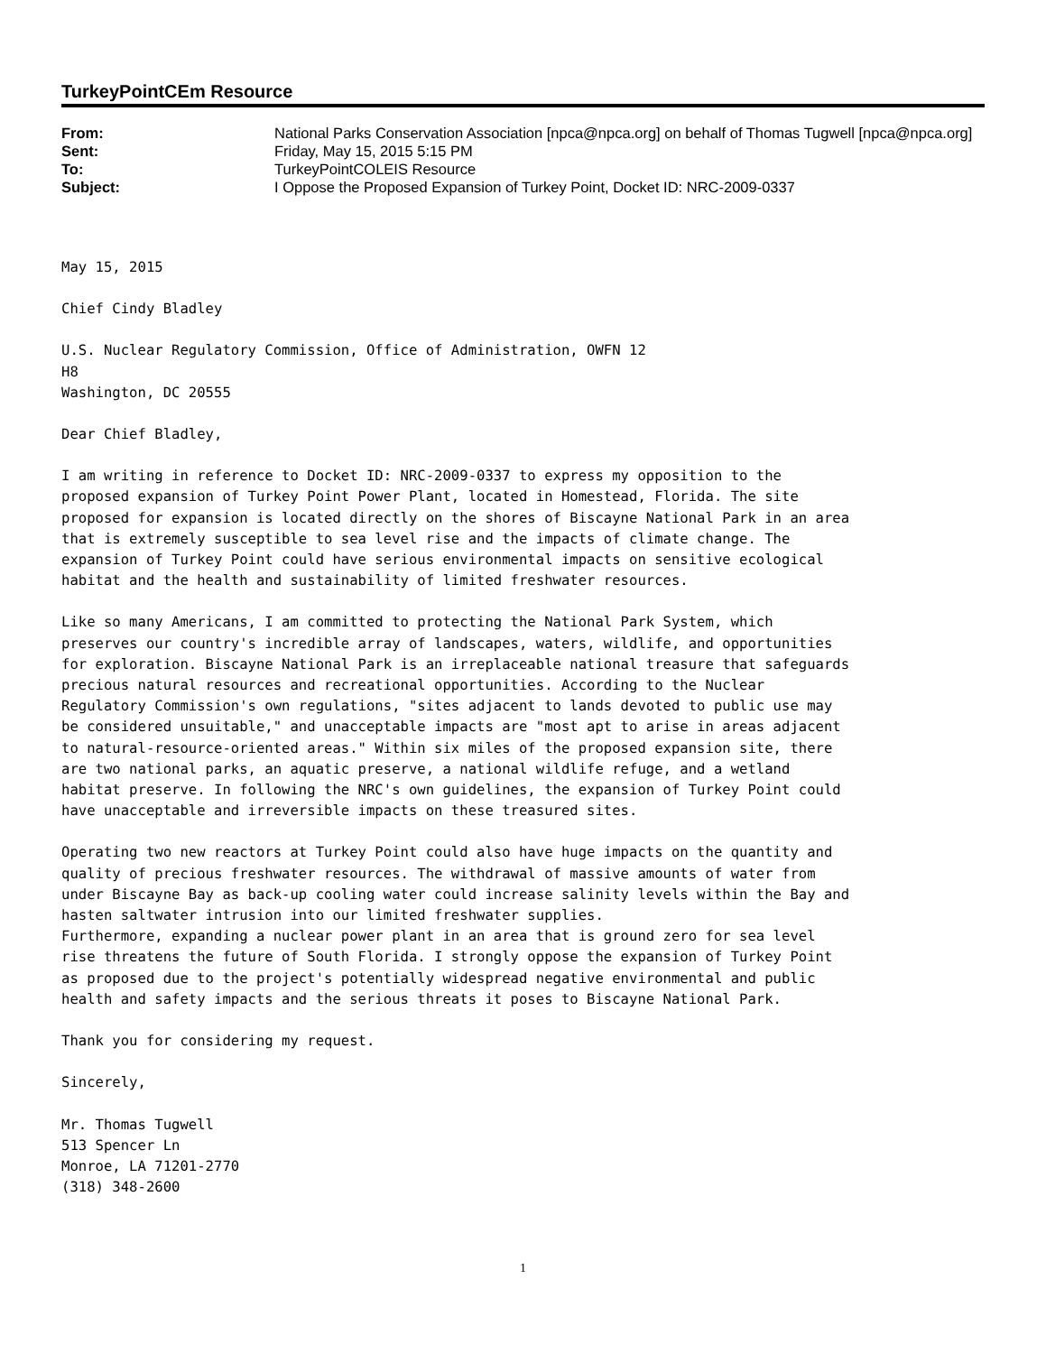TurkeyPointCEm Resource
| From: | National Parks Conservation Association [npca@npca.org] on behalf of Thomas Tugwell [npca@npca.org] |
| Sent: | Friday, May 15, 2015 5:15 PM |
| To: | TurkeyPointCOLEIS Resource |
| Subject: | I Oppose the Proposed Expansion of Turkey Point, Docket ID: NRC-2009-0337 |
May 15, 2015
Chief Cindy Bladley
U.S. Nuclear Regulatory Commission, Office of Administration, OWFN 12 H8 Washington, DC 20555
Dear Chief Bladley,
I am writing in reference to Docket ID: NRC-2009-0337 to express my opposition to the proposed expansion of Turkey Point Power Plant, located in Homestead, Florida. The site proposed for expansion is located directly on the shores of Biscayne National Park in an area that is extremely susceptible to sea level rise and the impacts of climate change. The expansion of Turkey Point could have serious environmental impacts on sensitive ecological habitat and the health and sustainability of limited freshwater resources.
Like so many Americans, I am committed to protecting the National Park System, which preserves our country's incredible array of landscapes, waters, wildlife, and opportunities for exploration. Biscayne National Park is an irreplaceable national treasure that safeguards precious natural resources and recreational opportunities. According to the Nuclear Regulatory Commission's own regulations, "sites adjacent to lands devoted to public use may be considered unsuitable," and unacceptable impacts are "most apt to arise in areas adjacent to natural-resource-oriented areas." Within six miles of the proposed expansion site, there are two national parks, an aquatic preserve, a national wildlife refuge, and a wetland habitat preserve. In following the NRC's own guidelines, the expansion of Turkey Point could have unacceptable and irreversible impacts on these treasured sites.
Operating two new reactors at Turkey Point could also have huge impacts on the quantity and quality of precious freshwater resources. The withdrawal of massive amounts of water from under Biscayne Bay as back-up cooling water could increase salinity levels within the Bay and hasten saltwater intrusion into our limited freshwater supplies. Furthermore, expanding a nuclear power plant in an area that is ground zero for sea level rise threatens the future of South Florida. I strongly oppose the expansion of Turkey Point as proposed due to the project's potentially widespread negative environmental and public health and safety impacts and the serious threats it poses to Biscayne National Park.
Thank you for considering my request.
Sincerely,
Mr. Thomas Tugwell 513 Spencer Ln Monroe, LA 71201-2770 (318) 348-2600
1